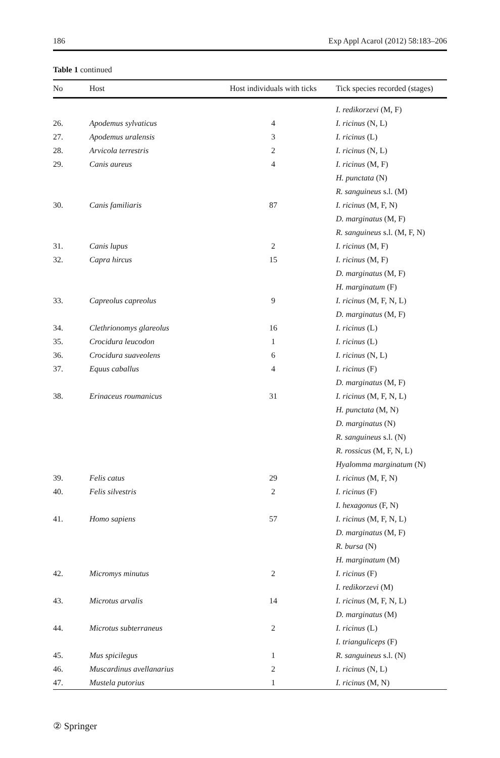186 Exp Appl Acarol (2012) 58:183–206
Table 1 continued
| No | Host | Host individuals with ticks | Tick species recorded (stages) |
| --- | --- | --- | --- |
| | | | I. redikorzevi (M, F) |
| 26. | Apodemus sylvaticus | 4 | I. ricinus (N, L) |
| 27. | Apodemus uralensis | 3 | I. ricinus (L) |
| 28. | Arvicola terrestris | 2 | I. ricinus (N, L) |
| 29. | Canis aureus | 4 | I. ricinus (M, F) |
| | | | H. punctata (N) |
| | | | R. sanguineus s.l. (M) |
| 30. | Canis familiaris | 87 | I. ricinus (M, F, N) |
| | | | D. marginatus (M, F) |
| | | | R. sanguineus s.l. (M, F, N) |
| 31. | Canis lupus | 2 | I. ricinus (M, F) |
| 32. | Capra hircus | 15 | I. ricinus (M, F) |
| | | | D. marginatus (M, F) |
| | | | H. marginatum (F) |
| 33. | Capreolus capreolus | 9 | I. ricinus (M, F, N, L) |
| | | | D. marginatus (M, F) |
| 34. | Clethrionomys glareolus | 16 | I. ricinus (L) |
| 35. | Crocidura leucodon | 1 | I. ricinus (L) |
| 36. | Crocidura suaveolens | 6 | I. ricinus (N, L) |
| 37. | Equus caballus | 4 | I. ricinus (F) |
| | | | D. marginatus (M, F) |
| 38. | Erinaceus roumanicus | 31 | I. ricinus (M, F, N, L) |
| | | | H. punctata (M, N) |
| | | | D. marginatus (N) |
| | | | R. sanguineus s.l. (N) |
| | | | R. rossicus (M, F, N, L) |
| | | | Hyalomma marginatum (N) |
| 39. | Felis catus | 29 | I. ricinus (M, F, N) |
| 40. | Felis silvestris | 2 | I. ricinus (F) |
| | | | I. hexagonus (F, N) |
| 41. | Homo sapiens | 57 | I. ricinus (M, F, N, L) |
| | | | D. marginatus (M, F) |
| | | | R. bursa (N) |
| | | | H. marginatum (M) |
| 42. | Micromys minutus | 2 | I. ricinus (F) |
| | | | I. redikorzevi (M) |
| 43. | Microtus arvalis | 14 | I. ricinus (M, F, N, L) |
| | | | D. marginatus (M) |
| 44. | Microtus subterraneus | 2 | I. ricinus (L) |
| | | | I. trianguliceps (F) |
| 45. | Mus spicilegus | 1 | R. sanguineus s.l. (N) |
| 46. | Muscardinus avellanarius | 2 | I. ricinus (N, L) |
| 47. | Mustela putorius | 1 | I. ricinus (M, N) |
② Springer